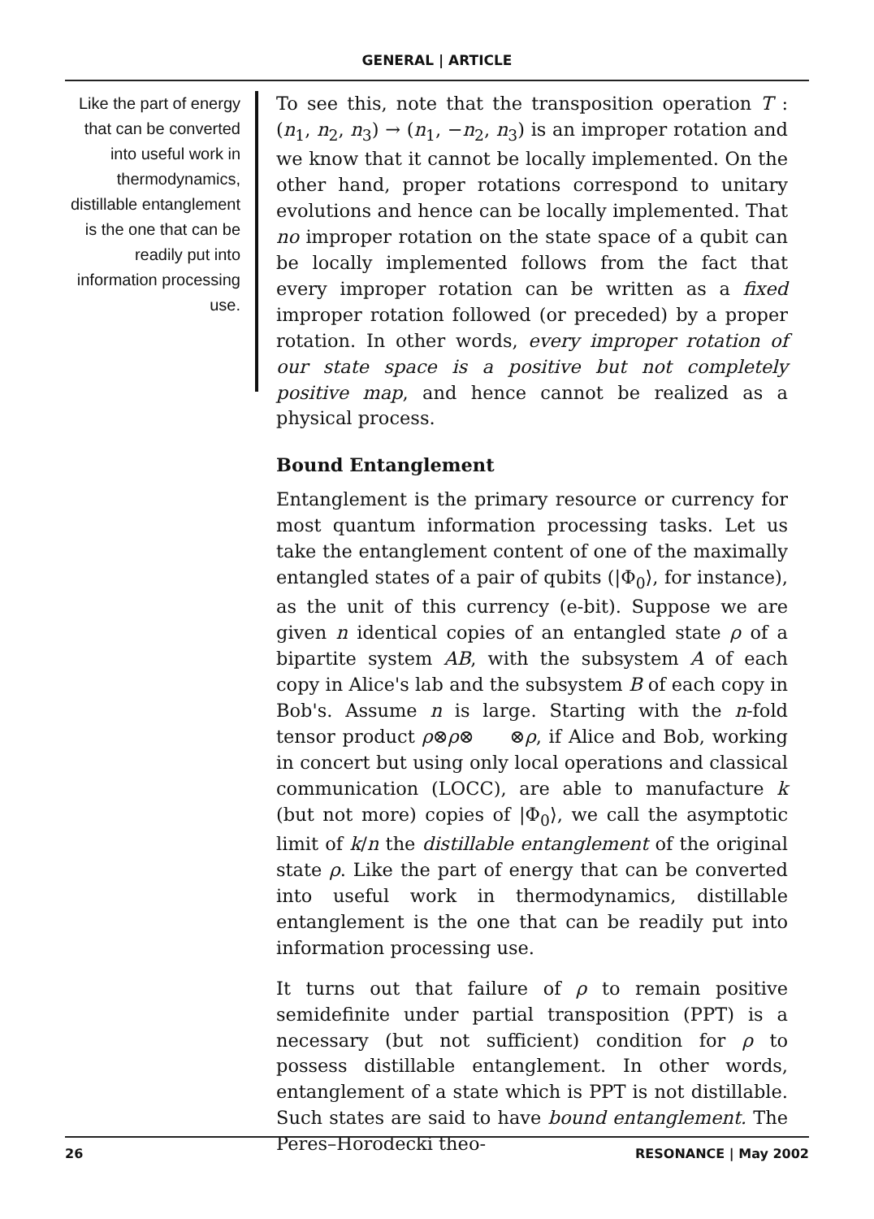GENERAL | ARTICLE
Like the part of energy that can be converted into useful work in thermodynamics, distillable entanglement is the one that can be readily put into information processing use.
To see this, note that the transposition operation T : (n<sub>1</sub>, n<sub>2</sub>, n<sub>3</sub>) → (n<sub>1</sub>, −n<sub>2</sub>, n<sub>3</sub>) is an improper rotation and we know that it cannot be locally implemented. On the other hand, proper rotations correspond to unitary evolutions and hence can be locally implemented. That no improper rotation on the state space of a qubit can be locally implemented follows from the fact that every improper rotation can be written as a fixed improper rotation followed (or preceded) by a proper rotation. In other words, every improper rotation of our state space is a positive but not completely positive map, and hence cannot be realized as a physical process.
Bound Entanglement
Entanglement is the primary resource or currency for most quantum information processing tasks. Let us take the entanglement content of one of the maximally entangled states of a pair of qubits (|Φ<sub>0</sub>⟩, for instance), as the unit of this currency (e-bit). Suppose we are given n identical copies of an entangled state ρ of a bipartite system AB, with the subsystem A of each copy in Alice's lab and the subsystem B of each copy in Bob's. Assume n is large. Starting with the n-fold tensor product ρ⊗ρ⊗ ⊗ρ, if Alice and Bob, working in concert but using only local operations and classical communication (LOCC), are able to manufacture k (but not more) copies of |Φ<sub>0</sub>⟩, we call the asymptotic limit of k/n the distillable entanglement of the original state ρ. Like the part of energy that can be converted into useful work in thermodynamics, distillable entanglement is the one that can be readily put into information processing use.
It turns out that failure of ρ to remain positive semidefinite under partial transposition (PPT) is a necessary (but not sufficient) condition for ρ to possess distillable entanglement. In other words, entanglement of a state which is PPT is not distillable. Such states are said to have bound entanglement. The Peres–Horodecki theo-
26 RESONANCE | May 2002